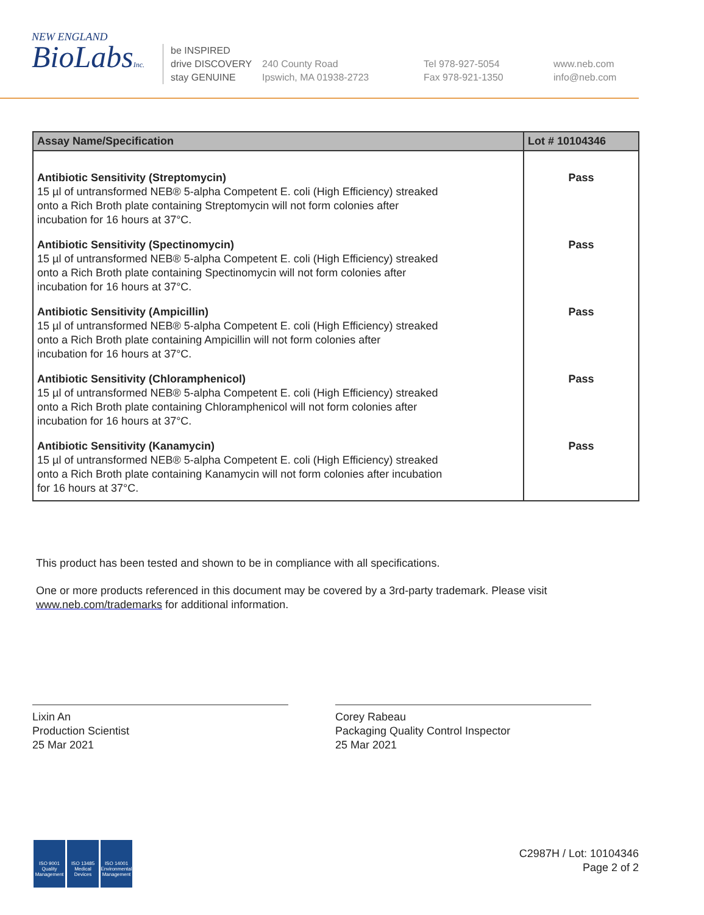NEW ENGLAND
BioLabsInc.
be INSPIRED
drive DISCOVERY
stay GENUINE
240 County Road
Ipswich, MA 01938-2723
Tel 978-927-5054
Fax 978-921-1350
www.neb.com
info@neb.com
| Assay Name/Specification | Lot # 10104346 |
| --- | --- |
| Antibiotic Sensitivity (Streptomycin) 15 µl of untransformed NEB® 5-alpha Competent E. coli (High Efficiency) streaked onto a Rich Broth plate containing Streptomycin will not form colonies after incubation for 16 hours at 37°C. | Pass |
| Antibiotic Sensitivity (Spectinomycin) 15 µl of untransformed NEB® 5-alpha Competent E. coli (High Efficiency) streaked onto a Rich Broth plate containing Spectinomycin will not form colonies after incubation for 16 hours at 37°C. | Pass |
| Antibiotic Sensitivity (Ampicillin) 15 µl of untransformed NEB® 5-alpha Competent E. coli (High Efficiency) streaked onto a Rich Broth plate containing Ampicillin will not form colonies after incubation for 16 hours at 37°C. | Pass |
| Antibiotic Sensitivity (Chloramphenicol) 15 µl of untransformed NEB® 5-alpha Competent E. coli (High Efficiency) streaked onto a Rich Broth plate containing Chloramphenicol will not form colonies after incubation for 16 hours at 37°C. | Pass |
| Antibiotic Sensitivity (Kanamycin) 15 µl of untransformed NEB® 5-alpha Competent E. coli (High Efficiency) streaked onto a Rich Broth plate containing Kanamycin will not form colonies after incubation for 16 hours at 37°C. | Pass |
This product has been tested and shown to be in compliance with all specifications.
One or more products referenced in this document may be covered by a 3rd-party trademark. Please visit
www.neb.com/trademarks for additional information.
Lixin An
Production Scientist
25 Mar 2021
Corey Rabeau
Packaging Quality Control Inspector
25 Mar 2021
ISO 9001
Quality Management
ISO 13485
Medical Devices
ISO 14001
Environmental Management
C2987H / Lot: 10104346
Page 2 of 2